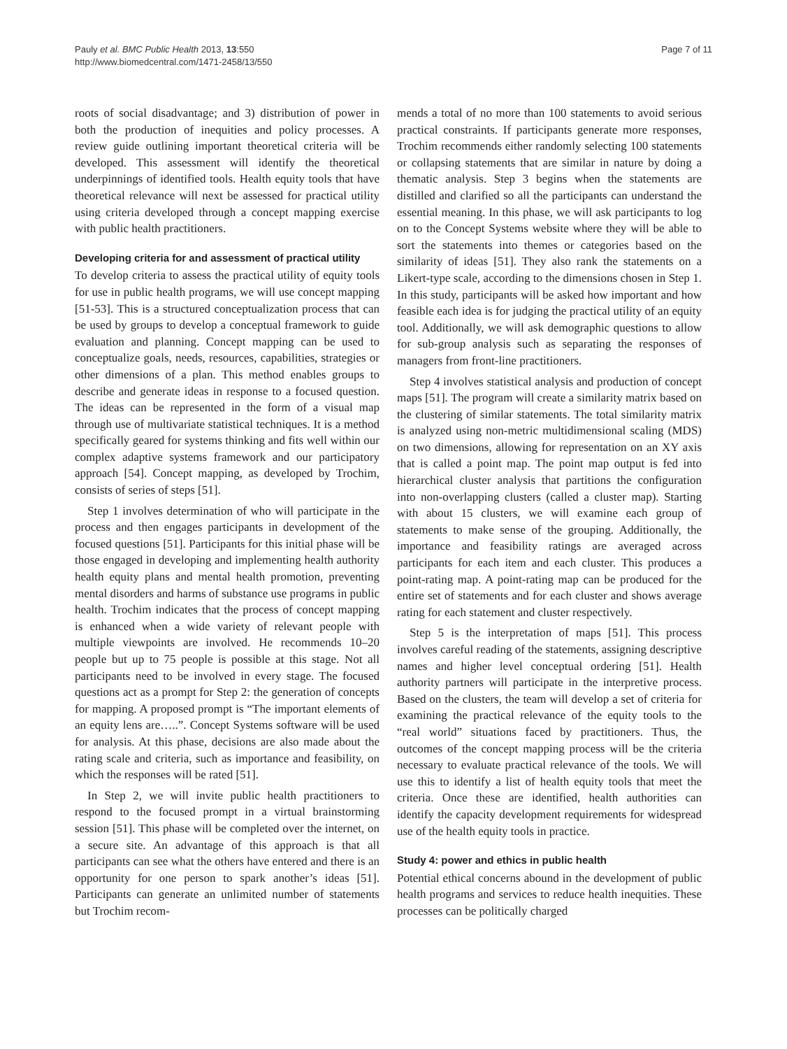Pauly et al. BMC Public Health 2013, 13:550
http://www.biomedcentral.com/1471-2458/13/550
Page 7 of 11
roots of social disadvantage; and 3) distribution of power in both the production of inequities and policy processes. A review guide outlining important theoretical criteria will be developed. This assessment will identify the theoretical underpinnings of identified tools. Health equity tools that have theoretical relevance will next be assessed for practical utility using criteria developed through a concept mapping exercise with public health practitioners.
Developing criteria for and assessment of practical utility
To develop criteria to assess the practical utility of equity tools for use in public health programs, we will use concept mapping [51-53]. This is a structured conceptualization process that can be used by groups to develop a conceptual framework to guide evaluation and planning. Concept mapping can be used to conceptualize goals, needs, resources, capabilities, strategies or other dimensions of a plan. This method enables groups to describe and generate ideas in response to a focused question. The ideas can be represented in the form of a visual map through use of multivariate statistical techniques. It is a method specifically geared for systems thinking and fits well within our complex adaptive systems framework and our participatory approach [54]. Concept mapping, as developed by Trochim, consists of series of steps [51].
Step 1 involves determination of who will participate in the process and then engages participants in development of the focused questions [51]. Participants for this initial phase will be those engaged in developing and implementing health authority health equity plans and mental health promotion, preventing mental disorders and harms of substance use programs in public health. Trochim indicates that the process of concept mapping is enhanced when a wide variety of relevant people with multiple viewpoints are involved. He recommends 10–20 people but up to 75 people is possible at this stage. Not all participants need to be involved in every stage. The focused questions act as a prompt for Step 2: the generation of concepts for mapping. A proposed prompt is “The important elements of an equity lens are…..”. Concept Systems software will be used for analysis. At this phase, decisions are also made about the rating scale and criteria, such as importance and feasibility, on which the responses will be rated [51].
In Step 2, we will invite public health practitioners to respond to the focused prompt in a virtual brainstorming session [51]. This phase will be completed over the internet, on a secure site. An advantage of this approach is that all participants can see what the others have entered and there is an opportunity for one person to spark another’s ideas [51]. Participants can generate an unlimited number of statements but Trochim recom-
mends a total of no more than 100 statements to avoid serious practical constraints. If participants generate more responses, Trochim recommends either randomly selecting 100 statements or collapsing statements that are similar in nature by doing a thematic analysis. Step 3 begins when the statements are distilled and clarified so all the participants can understand the essential meaning. In this phase, we will ask participants to log on to the Concept Systems website where they will be able to sort the statements into themes or categories based on the similarity of ideas [51]. They also rank the statements on a Likert-type scale, according to the dimensions chosen in Step 1. In this study, participants will be asked how important and how feasible each idea is for judging the practical utility of an equity tool. Additionally, we will ask demographic questions to allow for sub-group analysis such as separating the responses of managers from front-line practitioners.
Step 4 involves statistical analysis and production of concept maps [51]. The program will create a similarity matrix based on the clustering of similar statements. The total similarity matrix is analyzed using non-metric multidimensional scaling (MDS) on two dimensions, allowing for representation on an XY axis that is called a point map. The point map output is fed into hierarchical cluster analysis that partitions the configuration into non-overlapping clusters (called a cluster map). Starting with about 15 clusters, we will examine each group of statements to make sense of the grouping. Additionally, the importance and feasibility ratings are averaged across participants for each item and each cluster. This produces a point-rating map. A point-rating map can be produced for the entire set of statements and for each cluster and shows average rating for each statement and cluster respectively.
Step 5 is the interpretation of maps [51]. This process involves careful reading of the statements, assigning descriptive names and higher level conceptual ordering [51]. Health authority partners will participate in the interpretive process. Based on the clusters, the team will develop a set of criteria for examining the practical relevance of the equity tools to the “real world” situations faced by practitioners. Thus, the outcomes of the concept mapping process will be the criteria necessary to evaluate practical relevance of the tools. We will use this to identify a list of health equity tools that meet the criteria. Once these are identified, health authorities can identify the capacity development requirements for widespread use of the health equity tools in practice.
Study 4: power and ethics in public health
Potential ethical concerns abound in the development of public health programs and services to reduce health inequities. These processes can be politically charged